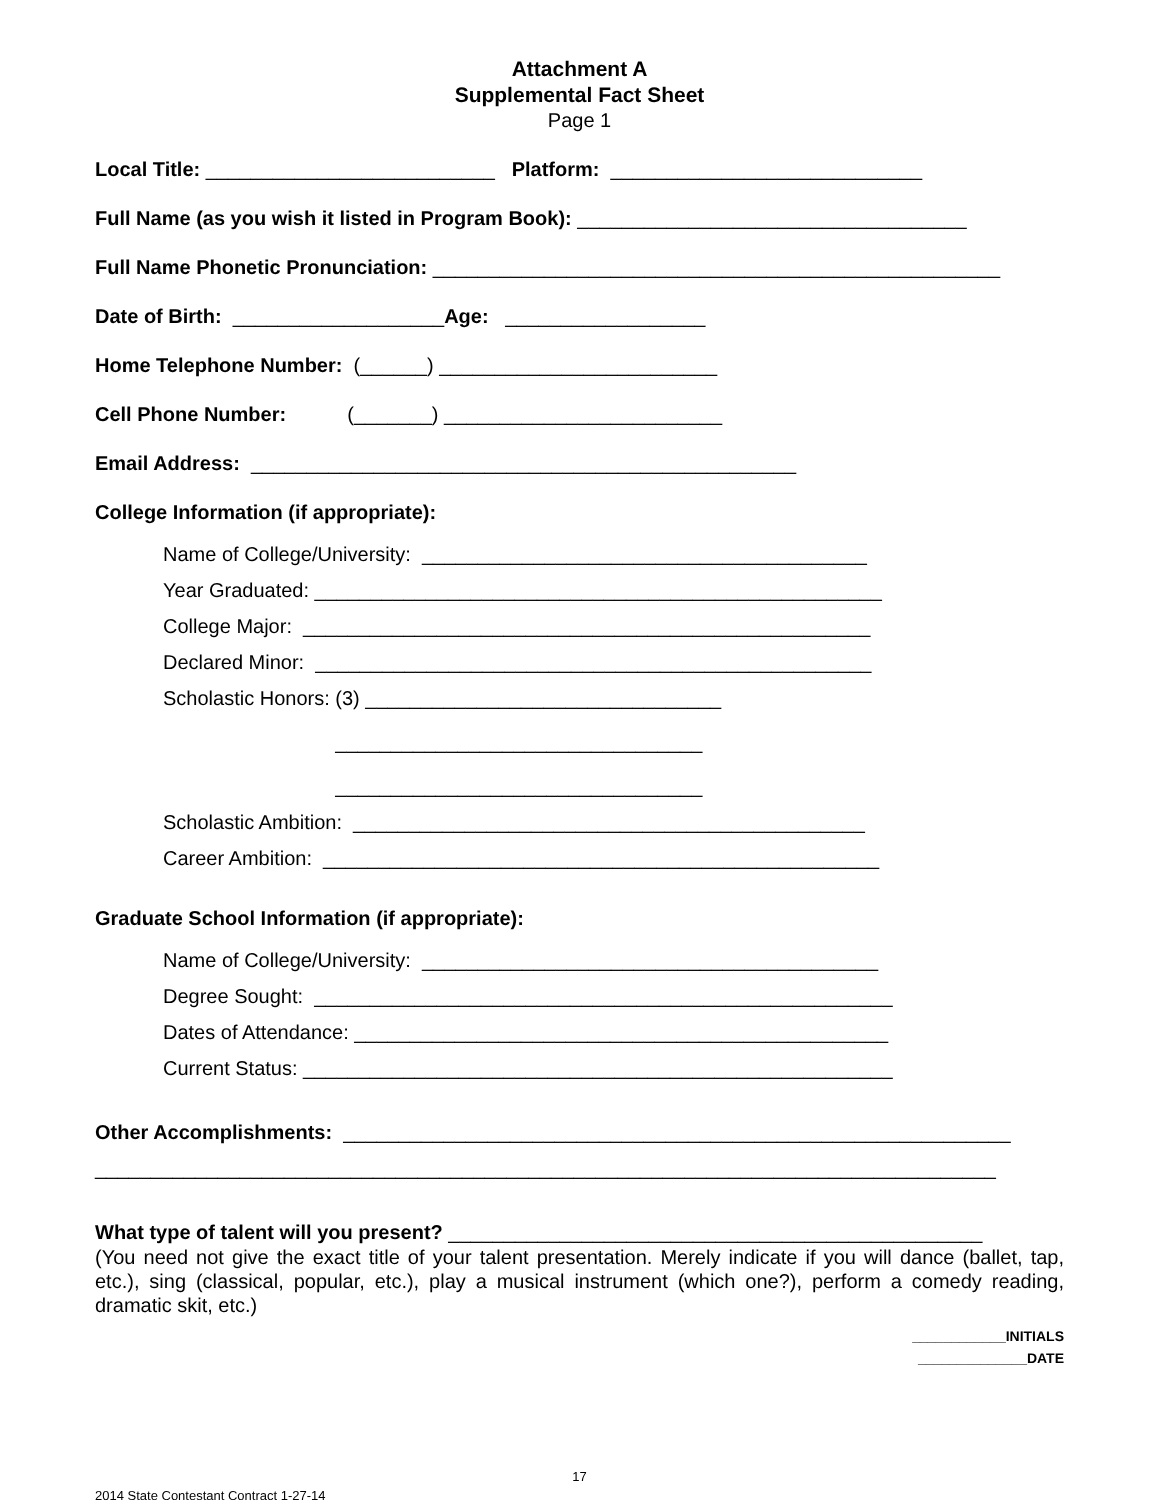Attachment A
Supplemental Fact Sheet
Page 1
Local Title: __________________________ Platform: ____________________________
Full Name (as you wish it listed in Program Book): ___________________________________
Full Name Phonetic Pronunciation: ___________________________________________________
Date of Birth: ___________________Age: __________________
Home Telephone Number: (______) _________________________
Cell Phone Number: (_______) _________________________
Email Address: _________________________________________________
College Information (if appropriate):
Name of College/University: ________________________________________
Year Graduated: ___________________________________________________
College Major: ___________________________________________________
Declared Minor: __________________________________________________
Scholastic Honors: (3) ________________________________
_________________________________
_________________________________
Scholastic Ambition: ______________________________________________
Career Ambition: __________________________________________________
Graduate School Information (if appropriate):
Name of College/University: _________________________________________
Degree Sought: ____________________________________________________
Dates of Attendance: ________________________________________________
Current Status: _____________________________________________________
Other Accomplishments: ____________________________________________________________
_________________________________________________________________________________
What type of talent will you present? ________________________________________________
(You need not give the exact title of your talent presentation. Merely indicate if you will dance (ballet, tap, etc.), sing (classical, popular, etc.), play a musical instrument (which one?), perform a comedy reading, dramatic skit, etc.)
____________INITIALS
______________DATE
17
2014 State Contestant Contract 1-27-14